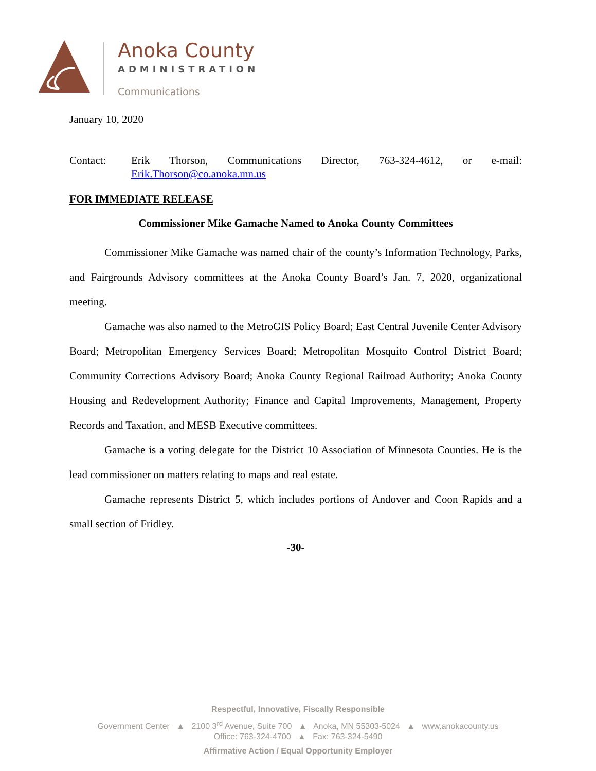Anoka County
ADMINISTRATION
Communications
January 10, 2020
Contact: Erik Thorson, Communications Director, 763-324-4612, or e-mail:
Erik.Thorson@co.anoka.mn.us
FOR IMMEDIATE RELEASE
Commissioner Mike Gamache Named to Anoka County Committees
Commissioner Mike Gamache was named chair of the county’s Information Technology, Parks, and Fairgrounds Advisory committees at the Anoka County Board’s Jan. 7, 2020, organizational meeting.
Gamache was also named to the MetroGIS Policy Board; East Central Juvenile Center Advisory Board; Metropolitan Emergency Services Board; Metropolitan Mosquito Control District Board; Community Corrections Advisory Board; Anoka County Regional Railroad Authority; Anoka County Housing and Redevelopment Authority; Finance and Capital Improvements, Management, Property Records and Taxation, and MESB Executive committees.
Gamache is a voting delegate for the District 10 Association of Minnesota Counties. He is the lead commissioner on matters relating to maps and real estate.
Gamache represents District 5, which includes portions of Andover and Coon Rapids and a small section of Fridley.
-30-
Respectful, Innovative, Fiscally Responsible
Government Center ▲ 2100 3<sup>rd</sup> Avenue, Suite 700 ▲ Anoka, MN 55303-5024 ▲ www.anokacounty.us
Office: 763-324-4700 ▲ Fax: 763-324-5490
Affirmative Action / Equal Opportunity Employer